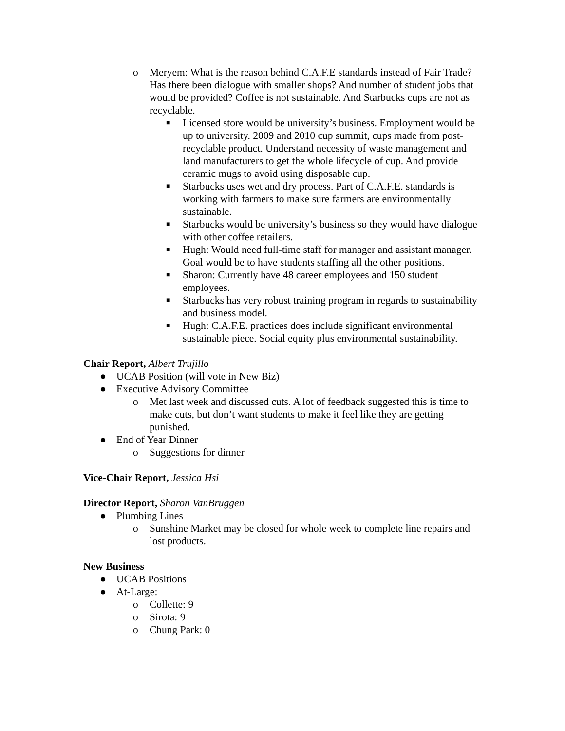o Meryem: What is the reason behind C.A.F.E standards instead of Fair Trade? Has there been dialogue with smaller shops? And number of student jobs that would be provided? Coffee is not sustainable. And Starbucks cups are not as recyclable.
■ Licensed store would be university’s business. Employment would be up to university. 2009 and 2010 cup summit, cups made from post-recyclable product. Understand necessity of waste management and land manufacturers to get the whole lifecycle of cup. And provide ceramic mugs to avoid using disposable cup.
■ Starbucks uses wet and dry process. Part of C.A.F.E. standards is working with farmers to make sure farmers are environmentally sustainable.
■ Starbucks would be university’s business so they would have dialogue with other coffee retailers.
■ Hugh: Would need full-time staff for manager and assistant manager. Goal would be to have students staffing all the other positions.
■ Sharon: Currently have 48 career employees and 150 student employees.
■ Starbucks has very robust training program in regards to sustainability and business model.
■ Hugh: C.A.F.E. practices does include significant environmental sustainable piece. Social equity plus environmental sustainability.
Chair Report, Albert Trujillo
● UCAB Position (will vote in New Biz)
● Executive Advisory Committee
o Met last week and discussed cuts. A lot of feedback suggested this is time to make cuts, but don’t want students to make it feel like they are getting punished.
● End of Year Dinner
o Suggestions for dinner
Vice-Chair Report, Jessica Hsi
Director Report, Sharon VanBruggen
● Plumbing Lines
o Sunshine Market may be closed for whole week to complete line repairs and lost products.
New Business
● UCAB Positions
● At-Large:
o Collette: 9
o Sirota: 9
o Chung Park: 0